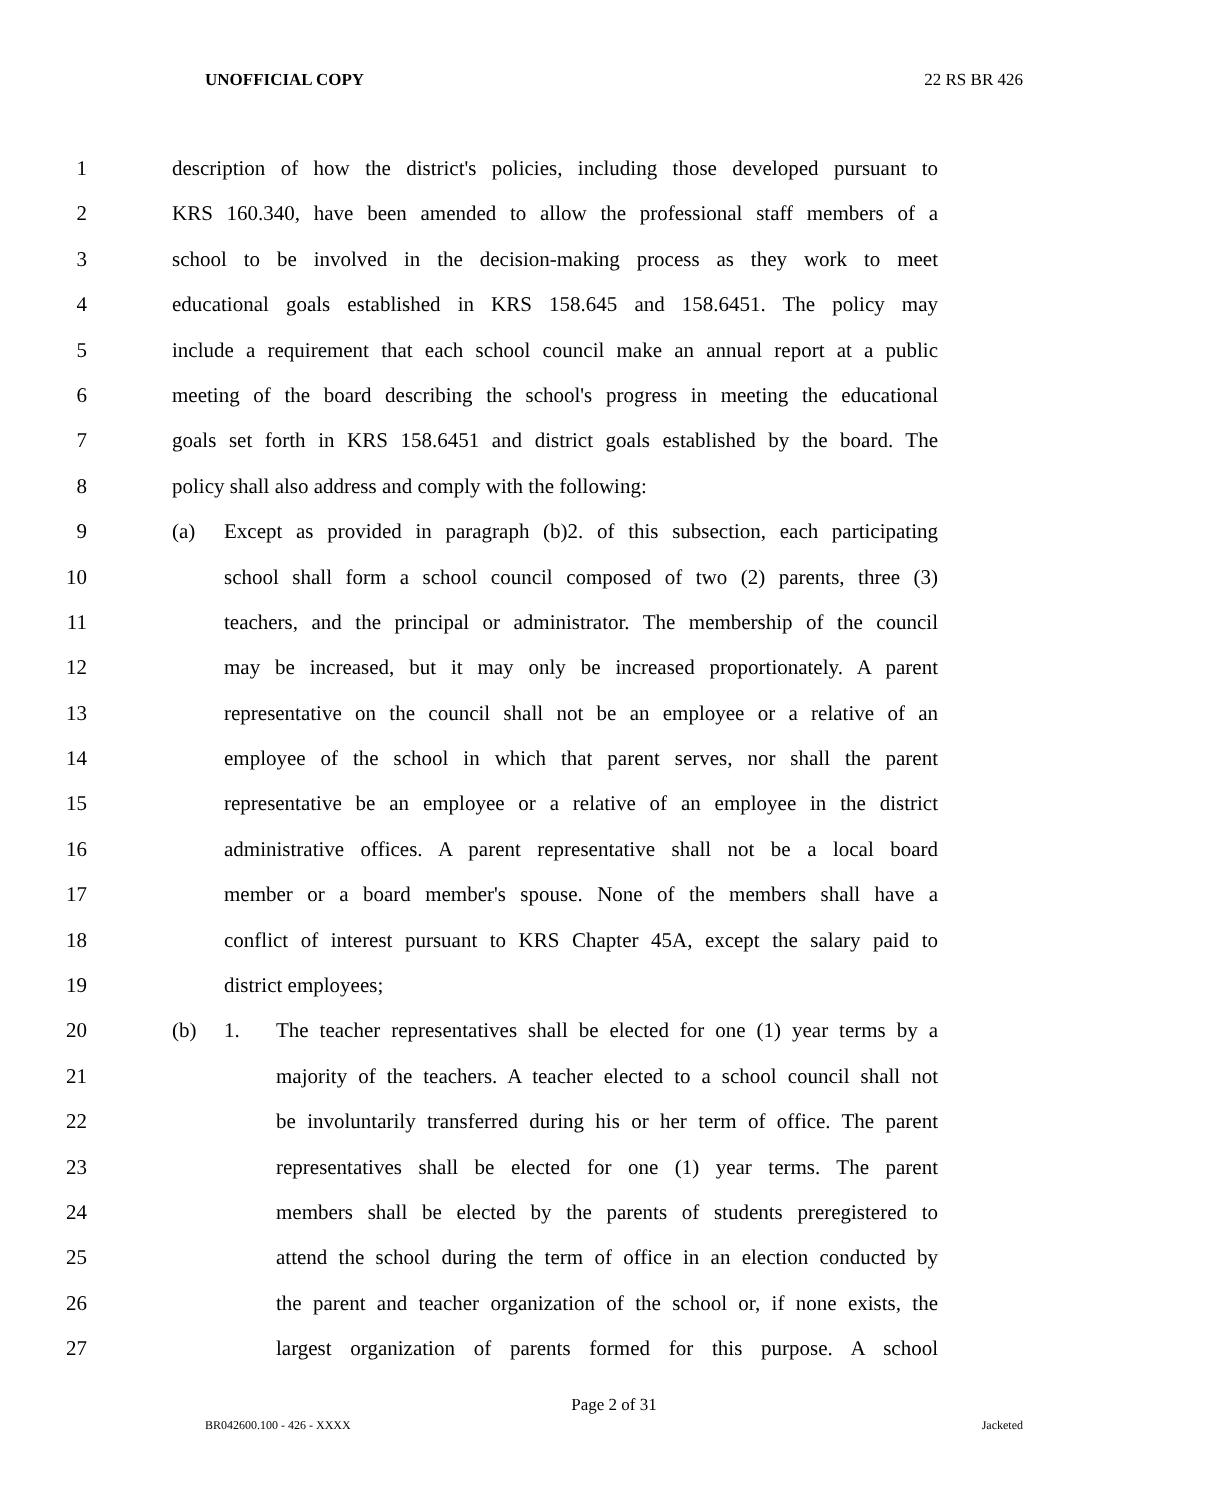UNOFFICIAL COPY 22 RS BR 426
1 description of how the district's policies, including those developed pursuant to
2 KRS 160.340, have been amended to allow the professional staff members of a
3 school to be involved in the decision-making process as they work to meet
4 educational goals established in KRS 158.645 and 158.6451. The policy may
5 include a requirement that each school council make an annual report at a public
6 meeting of the board describing the school's progress in meeting the educational
7 goals set forth in KRS 158.6451 and district goals established by the board. The
8 policy shall also address and comply with the following:
9 (a) Except as provided in paragraph (b)2. of this subsection, each participating
10 school shall form a school council composed of two (2) parents, three (3)
11 teachers, and the principal or administrator. The membership of the council
12 may be increased, but it may only be increased proportionately. A parent
13 representative on the council shall not be an employee or a relative of an
14 employee of the school in which that parent serves, nor shall the parent
15 representative be an employee or a relative of an employee in the district
16 administrative offices. A parent representative shall not be a local board
17 member or a board member's spouse. None of the members shall have a
18 conflict of interest pursuant to KRS Chapter 45A, except the salary paid to
19 district employees;
20 (b) 1. The teacher representatives shall be elected for one (1) year terms by a
21 majority of the teachers. A teacher elected to a school council shall not
22 be involuntarily transferred during his or her term of office. The parent
23 representatives shall be elected for one (1) year terms. The parent
24 members shall be elected by the parents of students preregistered to
25 attend the school during the term of office in an election conducted by
26 the parent and teacher organization of the school or, if none exists, the
27 largest organization of parents formed for this purpose. A school
Page 2 of 31
BR042600.100 - 426 - XXXX Jacketed